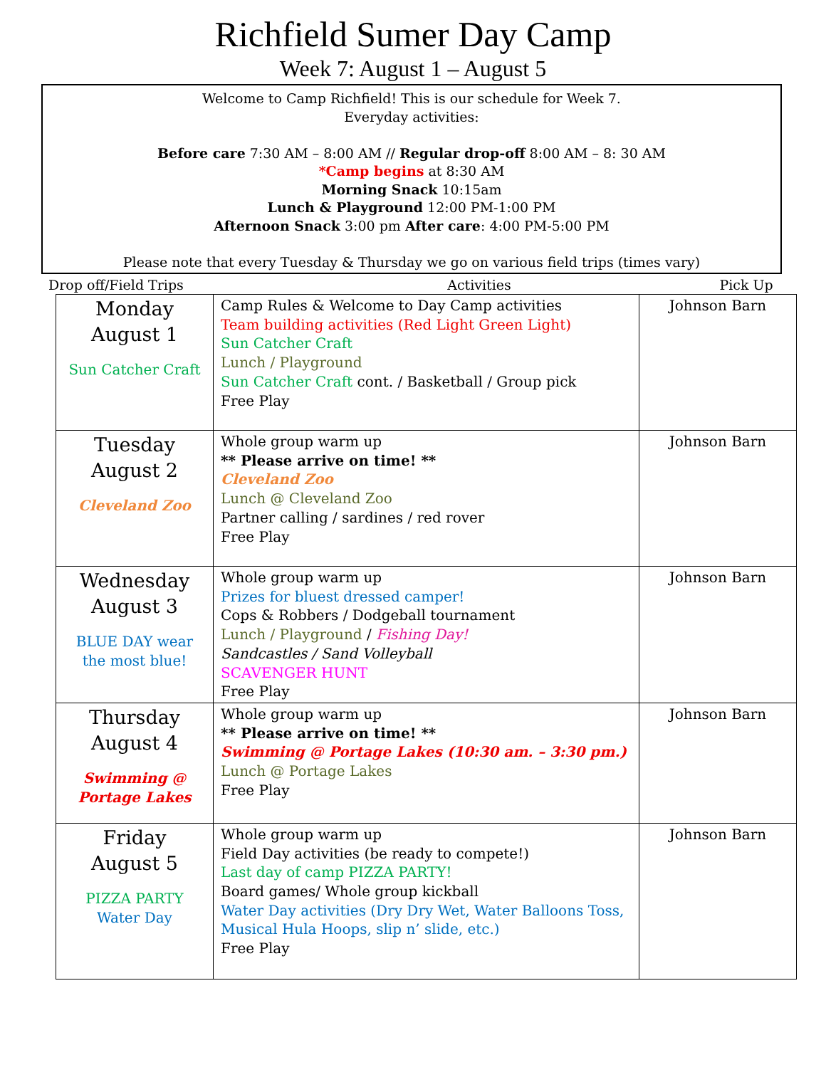Richfield Sumer Day Camp
Week 7: August 1 – August 5
Welcome to Camp Richfield! This is our schedule for Week 7.
Everyday activities:
Before care 7:30 AM – 8:00 AM // Regular drop-off 8:00 AM – 8: 30 AM
*Camp begins at 8:30 AM
Morning Snack 10:15am
Lunch & Playground 12:00 PM-1:00 PM
Afternoon Snack 3:00 pm After care: 4:00 PM-5:00 PM
Please note that every Tuesday & Thursday we go on various field trips (times vary)
Drop off/Field Trips Activities Pick Up
| Monday August 1 Sun Catcher Craft | Camp Rules & Welcome to Day Camp activities Team building activities (Red Light Green Light) Sun Catcher Craft Lunch / Playground Sun Catcher Craft cont. / Basketball / Group pick Free Play | Johnson Barn |
| Tuesday August 2 Cleveland Zoo | Whole group warm up ** Please arrive on time! ** Cleveland Zoo Lunch @ Cleveland Zoo Partner calling / sardines / red rover Free Play | Johnson Barn |
| Wednesday August 3 BLUE DAY wear the most blue! | Whole group warm up Prizes for bluest dressed camper! Cops & Robbers / Dodgeball tournament Lunch / Playground / Fishing Day! Sandcastles / Sand Volleyball SCAVENGER HUNT Free Play | Johnson Barn |
| Thursday August 4 Swimming @ Portage Lakes | Whole group warm up ** Please arrive on time! ** Swimming @ Portage Lakes (10:30 am. – 3:30 pm.) Lunch @ Portage Lakes Free Play | Johnson Barn |
| Friday August 5 PIZZA PARTY Water Day | Whole group warm up Field Day activities (be ready to compete!) Last day of camp PIZZA PARTY! Board games/ Whole group kickball Water Day activities (Dry Dry Wet, Water Balloons Toss, Musical Hula Hoops, slip n’ slide, etc.) Free Play | Johnson Barn |